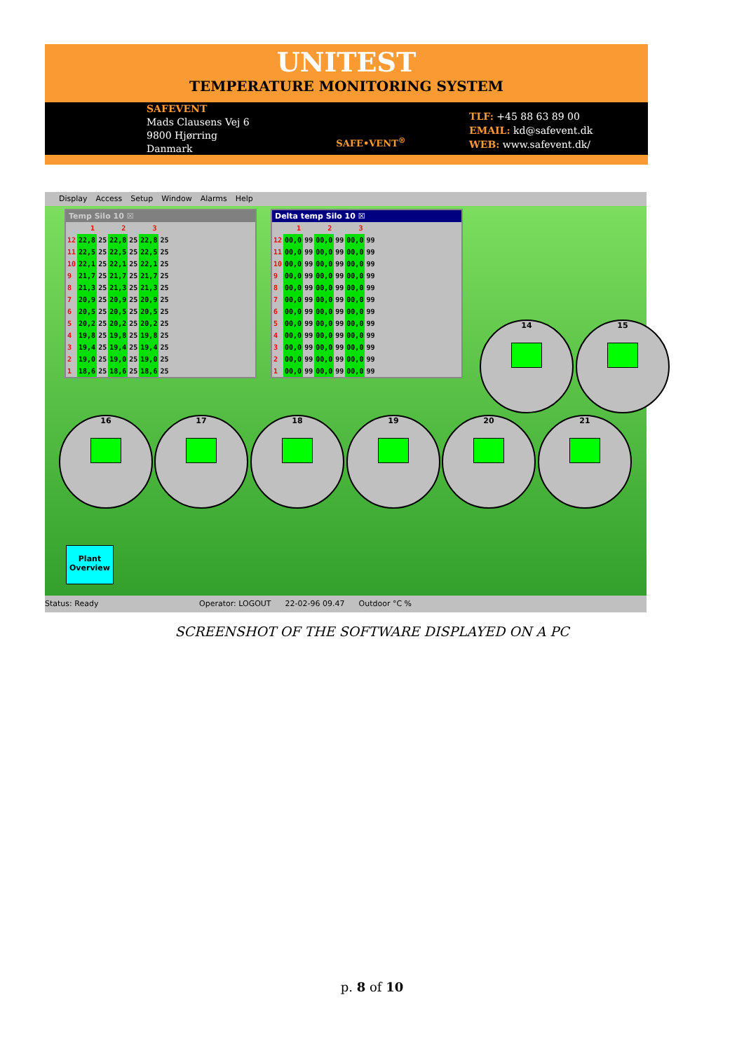UNITEST
TEMPERATURE MONITORING SYSTEM
SAFEVENT
Mads Clausens Vej 6
9800 Hjørring
Danmark
SAFE•VENT<sup>®</sup>
TLF: +45 88 63 89 00
EMAIL: kd@safevent.dk
WEB: www.safevent.dk/
Display Access Setup Window Alarms Help
14 15
16 17 18 19 20 21
Temp Silo 10 ☒
| | 1 | | 2 | | 3 | |
| --- | --- | --- | --- | --- | --- | --- |
| 12 | 22,8 | 25 | 22,8 | 25 | 22,8 | 25 |
| 11 | 22,5 | 25 | 22,5 | 25 | 22,5 | 25 |
| 10 | 22,1 | 25 | 22,1 | 25 | 22,1 | 25 |
| 9 | 21,7 | 25 | 21,7 | 25 | 21,7 | 25 |
| 8 | 21,3 | 25 | 21,3 | 25 | 21,3 | 25 |
| 7 | 20,9 | 25 | 20,9 | 25 | 20,9 | 25 |
| 6 | 20,5 | 25 | 20,5 | 25 | 20,5 | 25 |
| 5 | 20,2 | 25 | 20,2 | 25 | 20,2 | 25 |
| 4 | 19,8 | 25 | 19,8 | 25 | 19,8 | 25 |
| 3 | 19,4 | 25 | 19,4 | 25 | 19,4 | 25 |
| 2 | 19,0 | 25 | 19,0 | 25 | 19,0 | 25 |
| 1 | 18,6 | 25 | 18,6 | 25 | 18,6 | 25 |
Delta temp Silo 10 ☒
| | 1 | | 2 | | 3 | |
| --- | --- | --- | --- | --- | --- | --- |
| 12 | 00,0 | 99 | 00,0 | 99 | 00,0 | 99 |
| 11 | 00,0 | 99 | 00,0 | 99 | 00,0 | 99 |
| 10 | 00,0 | 99 | 00,0 | 99 | 00,0 | 99 |
| 9 | 00,0 | 99 | 00,0 | 99 | 00,0 | 99 |
| 8 | 00,0 | 99 | 00,0 | 99 | 00,0 | 99 |
| 7 | 00,0 | 99 | 00,0 | 99 | 00,0 | 99 |
| 6 | 00,0 | 99 | 00,0 | 99 | 00,0 | 99 |
| 5 | 00,0 | 99 | 00,0 | 99 | 00,0 | 99 |
| 4 | 00,0 | 99 | 00,0 | 99 | 00,0 | 99 |
| 3 | 00,0 | 99 | 00,0 | 99 | 00,0 | 99 |
| 2 | 00,0 | 99 | 00,0 | 99 | 00,0 | 99 |
| 1 | 00,0 | 99 | 00,0 | 99 | 00,0 | 99 |
Plant
Overview
Status: Ready Operator: LOGOUT 22-02-96 09.47 Outdoor °C %
SCREENSHOT OF THE SOFTWARE DISPLAYED ON A PC
p. 8 of 10